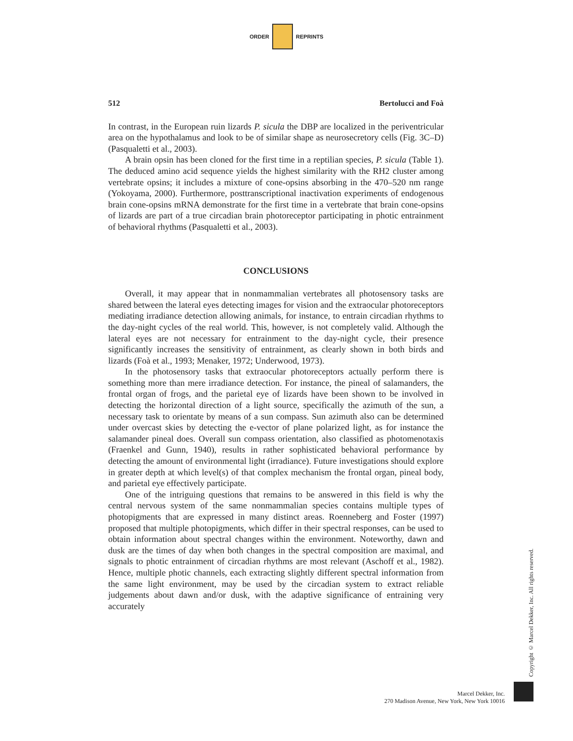ORDER REPRINTS
512 Bertolucci and Foà
In contrast, in the European ruin lizards P. sicula the DBP are localized in the periventricular area on the hypothalamus and look to be of similar shape as neurosecretory cells (Fig. 3C–D) (Pasqualetti et al., 2003).
A brain opsin has been cloned for the first time in a reptilian species, P. sicula (Table 1). The deduced amino acid sequence yields the highest similarity with the RH2 cluster among vertebrate opsins; it includes a mixture of cone-opsins absorbing in the 470–520 nm range (Yokoyama, 2000). Furthermore, posttranscriptional inactivation experiments of endogenous brain cone-opsins mRNA demonstrate for the first time in a vertebrate that brain cone-opsins of lizards are part of a true circadian brain photoreceptor participating in photic entrainment of behavioral rhythms (Pasqualetti et al., 2003).
CONCLUSIONS
Overall, it may appear that in nonmammalian vertebrates all photosensory tasks are shared between the lateral eyes detecting images for vision and the extraocular photoreceptors mediating irradiance detection allowing animals, for instance, to entrain circadian rhythms to the day-night cycles of the real world. This, however, is not completely valid. Although the lateral eyes are not necessary for entrainment to the day-night cycle, their presence significantly increases the sensitivity of entrainment, as clearly shown in both birds and lizards (Foà et al., 1993; Menaker, 1972; Underwood, 1973).
In the photosensory tasks that extraocular photoreceptors actually perform there is something more than mere irradiance detection. For instance, the pineal of salamanders, the frontal organ of frogs, and the parietal eye of lizards have been shown to be involved in detecting the horizontal direction of a light source, specifically the azimuth of the sun, a necessary task to orientate by means of a sun compass. Sun azimuth also can be determined under overcast skies by detecting the e-vector of plane polarized light, as for instance the salamander pineal does. Overall sun compass orientation, also classified as photomenotaxis (Fraenkel and Gunn, 1940), results in rather sophisticated behavioral performance by detecting the amount of environmental light (irradiance). Future investigations should explore in greater depth at which level(s) of that complex mechanism the frontal organ, pineal body, and parietal eye effectively participate.
One of the intriguing questions that remains to be answered in this field is why the central nervous system of the same nonmammalian species contains multiple types of photopigments that are expressed in many distinct areas. Roenneberg and Foster (1997) proposed that multiple photopigments, which differ in their spectral responses, can be used to obtain information about spectral changes within the environment. Noteworthy, dawn and dusk are the times of day when both changes in the spectral composition are maximal, and signals to photic entrainment of circadian rhythms are most relevant (Aschoff et al., 1982). Hence, multiple photic channels, each extracting slightly different spectral information from the same light environment, may be used by the circadian system to extract reliable judgements about dawn and/or dusk, with the adaptive significance of entraining very accurately
Copyright © Marcel Dekker, Inc. All rights reserved.
Marcel Dekker, Inc.
270 Madison Avenue, New York, New York 10016